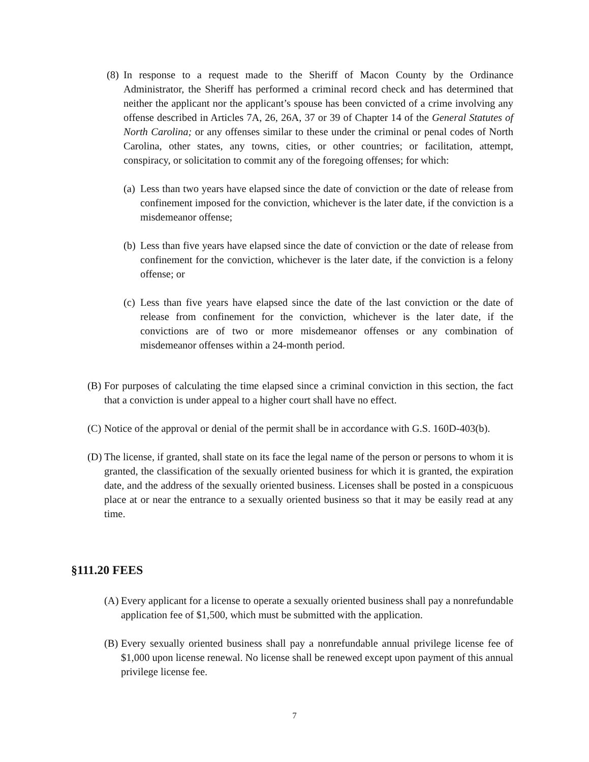(8) In response to a request made to the Sheriff of Macon County by the Ordinance Administrator, the Sheriff has performed a criminal record check and has determined that neither the applicant nor the applicant’s spouse has been convicted of a crime involving any offense described in Articles 7A, 26, 26A, 37 or 39 of Chapter 14 of the General Statutes of North Carolina; or any offenses similar to these under the criminal or penal codes of North Carolina, other states, any towns, cities, or other countries; or facilitation, attempt, conspiracy, or solicitation to commit any of the foregoing offenses; for which:
(a) Less than two years have elapsed since the date of conviction or the date of release from confinement imposed for the conviction, whichever is the later date, if the conviction is a misdemeanor offense;
(b) Less than five years have elapsed since the date of conviction or the date of release from confinement for the conviction, whichever is the later date, if the conviction is a felony offense; or
(c) Less than five years have elapsed since the date of the last conviction or the date of release from confinement for the conviction, whichever is the later date, if the convictions are of two or more misdemeanor offenses or any combination of misdemeanor offenses within a 24-month period.
(B) For purposes of calculating the time elapsed since a criminal conviction in this section, the fact that a conviction is under appeal to a higher court shall have no effect.
(C) Notice of the approval or denial of the permit shall be in accordance with G.S. 160D-403(b).
(D) The license, if granted, shall state on its face the legal name of the person or persons to whom it is granted, the classification of the sexually oriented business for which it is granted, the expiration date, and the address of the sexually oriented business. Licenses shall be posted in a conspicuous place at or near the entrance to a sexually oriented business so that it may be easily read at any time.
§111.20 FEES
(A) Every applicant for a license to operate a sexually oriented business shall pay a nonrefundable application fee of $1,500, which must be submitted with the application.
(B) Every sexually oriented business shall pay a nonrefundable annual privilege license fee of $1,000 upon license renewal. No license shall be renewed except upon payment of this annual privilege license fee.
7